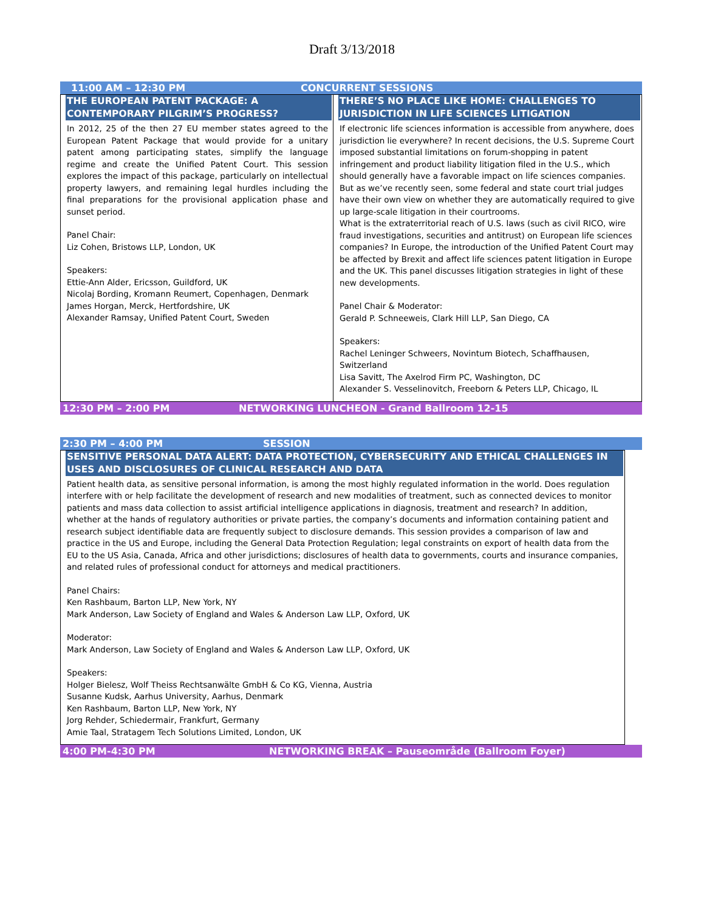Draft 3/13/2018
11:00 AM – 12:30 PM CONCURRENT SESSIONS
| THE EUROPEAN PATENT PACKAGE: A CONTEMPORARY PILGRIM’S PROGRESS? In 2012, 25 of the then 27 EU member states agreed to the European Patent Package that would provide for a unitary patent among participating states, simplify the language regime and create the Unified Patent Court. This session explores the impact of this package, particularly on intellectual property lawyers, and remaining legal hurdles including the final preparations for the provisional application phase and sunset period. Panel Chair: Liz Cohen, Bristows LLP, London, UK Speakers: Ettie-Ann Alder, Ericsson, Guildford, UK Nicolaj Bording, Kromann Reumert, Copenhagen, Denmark James Horgan, Merck, Hertfordshire, UK Alexander Ramsay, Unified Patent Court, Sweden | THERE’S NO PLACE LIKE HOME: CHALLENGES TO JURISDICTION IN LIFE SCIENCES LITIGATION If electronic life sciences information is accessible from anywhere, does jurisdiction lie everywhere? In recent decisions, the U.S. Supreme Court imposed substantial limitations on forum-shopping in patent infringement and product liability litigation filed in the U.S., which should generally have a favorable impact on life sciences companies. But as we’ve recently seen, some federal and state court trial judges have their own view on whether they are automatically required to give up large-scale litigation in their courtrooms. What is the extraterritorial reach of U.S. laws (such as civil RICO, wire fraud investigations, securities and antitrust) on European life sciences companies? In Europe, the introduction of the Unified Patent Court may be affected by Brexit and affect life sciences patent litigation in Europe and the UK. This panel discusses litigation strategies in light of these new developments. Panel Chair & Moderator: Gerald P. Schneeweis, Clark Hill LLP, San Diego, CA Speakers: Rachel Leninger Schweers, Novintum Biotech, Schaffhausen, Switzerland Lisa Savitt, The Axelrod Firm PC, Washington, DC Alexander S. Vesselinovitch, Freeborn & Peters LLP, Chicago, IL |
12:30 PM – 2:00 PM NETWORKING LUNCHEON - Grand Ballroom 12-15
2:30 PM – 4:00 PM SESSION
| SENSITIVE PERSONAL DATA ALERT: DATA PROTECTION, CYBERSECURITY AND ETHICAL CHALLENGES IN USES AND DISCLOSURES OF CLINICAL RESEARCH AND DATA Patient health data, as sensitive personal information, is among the most highly regulated information in the world. Does regulation interfere with or help facilitate the development of research and new modalities of treatment, such as connected devices to monitor patients and mass data collection to assist artificial intelligence applications in diagnosis, treatment and research? In addition, whether at the hands of regulatory authorities or private parties, the company’s documents and information containing patient and research subject identifiable data are frequently subject to disclosure demands. This session provides a comparison of law and practice in the US and Europe, including the General Data Protection Regulation; legal constraints on export of health data from the EU to the US Asia, Canada, Africa and other jurisdictions; disclosures of health data to governments, courts and insurance companies, and related rules of professional conduct for attorneys and medical practitioners. Panel Chairs: Ken Rashbaum, Barton LLP, New York, NY Mark Anderson, Law Society of England and Wales & Anderson Law LLP, Oxford, UK Moderator: Mark Anderson, Law Society of England and Wales & Anderson Law LLP, Oxford, UK Speakers: Holger Bielesz, Wolf Theiss Rechtsanwälte GmbH & Co KG, Vienna, Austria Susanne Kudsk, Aarhus University, Aarhus, Denmark Ken Rashbaum, Barton LLP, New York, NY Jorg Rehder, Schiedermair, Frankfurt, Germany Amie Taal, Stratagem Tech Solutions Limited, London, UK |
4:00 PM-4:30 PM NETWORKING BREAK – Pauseområde (Ballroom Foyer)